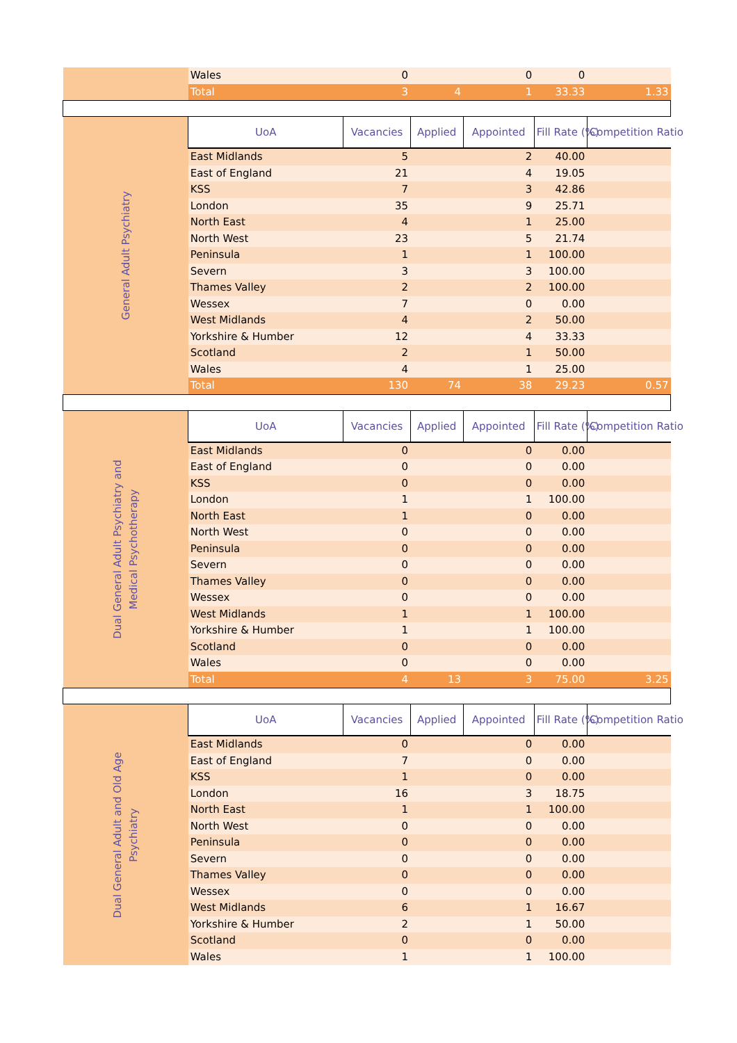| | Wales | 0 | | 0 | 0 | |
| | Total | 3 | 4 | 1 | 33.33 | 1.33 |
| General Adult Psychiatry | UoA | Vacancies | Applied | Appointed | Fill Rate (%) | Competition Ratio |
| | East Midlands | 5 | | 2 | 40.00 | |
| | East of England | 21 | | 4 | 19.05 | |
| | KSS | 7 | | 3 | 42.86 | |
| | London | 35 | | 9 | 25.71 | |
| | North East | 4 | | 1 | 25.00 | |
| | North West | 23 | | 5 | 21.74 | |
| | Peninsula | 1 | | 1 | 100.00 | |
| | Severn | 3 | | 3 | 100.00 | |
| | Thames Valley | 2 | | 2 | 100.00 | |
| | Wessex | 7 | | 0 | 0.00 | |
| | West Midlands | 4 | | 2 | 50.00 | |
| | Yorkshire & Humber | 12 | | 4 | 33.33 | |
| | Scotland | 2 | | 1 | 50.00 | |
| | Wales | 4 | | 1 | 25.00 | |
| | Total | 130 | 74 | 38 | 29.23 | 0.57 |
| Dual General Adult Psychiatry and Medical Psychotherapy | UoA | Vacancies | Applied | Appointed | Fill Rate (%) | Competition Ratio |
| | East Midlands | 0 | | 0 | 0.00 | |
| | East of England | 0 | | 0 | 0.00 | |
| | KSS | 0 | | 0 | 0.00 | |
| | London | 1 | | 1 | 100.00 | |
| | North East | 1 | | 0 | 0.00 | |
| | North West | 0 | | 0 | 0.00 | |
| | Peninsula | 0 | | 0 | 0.00 | |
| | Severn | 0 | | 0 | 0.00 | |
| | Thames Valley | 0 | | 0 | 0.00 | |
| | Wessex | 0 | | 0 | 0.00 | |
| | West Midlands | 1 | | 1 | 100.00 | |
| | Yorkshire & Humber | 1 | | 1 | 100.00 | |
| | Scotland | 0 | | 0 | 0.00 | |
| | Wales | 0 | | 0 | 0.00 | |
| | Total | 4 | 13 | 3 | 75.00 | 3.25 |
| Dual General Adult and Old Age Psychiatry | UoA | Vacancies | Applied | Appointed | Fill Rate (%) | Competition Ratio |
| | East Midlands | 0 | | 0 | 0.00 | |
| | East of England | 7 | | 0 | 0.00 | |
| | KSS | 1 | | 0 | 0.00 | |
| | London | 16 | | 3 | 18.75 | |
| | North East | 1 | | 1 | 100.00 | |
| | North West | 0 | | 0 | 0.00 | |
| | Peninsula | 0 | | 0 | 0.00 | |
| | Severn | 0 | | 0 | 0.00 | |
| | Thames Valley | 0 | | 0 | 0.00 | |
| | Wessex | 0 | | 0 | 0.00 | |
| | West Midlands | 6 | | 1 | 16.67 | |
| | Yorkshire & Humber | 2 | | 1 | 50.00 | |
| | Scotland | 0 | | 0 | 0.00 | |
| | Wales | 1 | | 1 | 100.00 | |